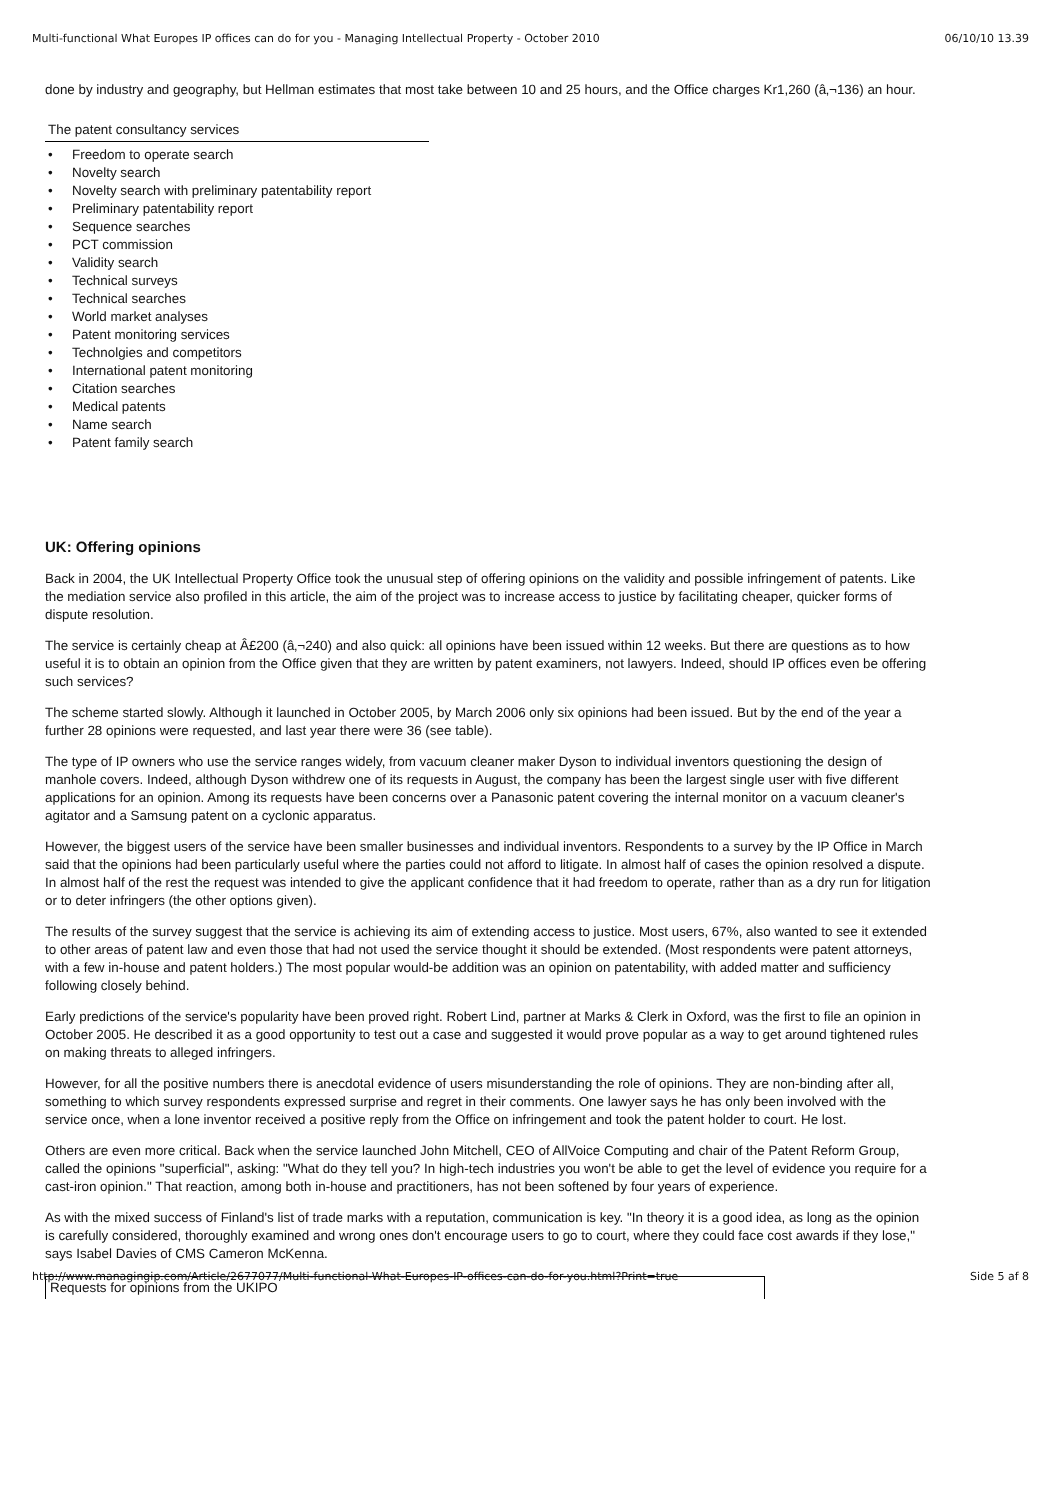Multi-functional What Europes IP offices can do for you - Managing Intellectual Property - October 2010 06/10/10 13.39
done by industry and geography, but Hellman estimates that most take between 10 and 25 hours, and the Office charges Kr1,260 (â‚¬136) an hour.
The patent consultancy services
• Freedom to operate search
• Novelty search
• Novelty search with preliminary patentability report
• Preliminary patentability report
• Sequence searches
• PCT commission
• Validity search
• Technical surveys
• Technical searches
• World market analyses
• Patent monitoring services
• Technolgies and competitors
• International patent monitoring
• Citation searches
• Medical patents
• Name search
• Patent family search
UK: Offering opinions
Back in 2004, the UK Intellectual Property Office took the unusual step of offering opinions on the validity and possible infringement of patents. Like the mediation service also profiled in this article, the aim of the project was to increase access to justice by facilitating cheaper, quicker forms of dispute resolution.
The service is certainly cheap at Â£200 (â‚¬240) and also quick: all opinions have been issued within 12 weeks. But there are questions as to how useful it is to obtain an opinion from the Office given that they are written by patent examiners, not lawyers. Indeed, should IP offices even be offering such services?
The scheme started slowly. Although it launched in October 2005, by March 2006 only six opinions had been issued. But by the end of the year a further 28 opinions were requested, and last year there were 36 (see table).
The type of IP owners who use the service ranges widely, from vacuum cleaner maker Dyson to individual inventors questioning the design of manhole covers. Indeed, although Dyson withdrew one of its requests in August, the company has been the largest single user with five different applications for an opinion. Among its requests have been concerns over a Panasonic patent covering the internal monitor on a vacuum cleaner's agitator and a Samsung patent on a cyclonic apparatus.
However, the biggest users of the service have been smaller businesses and individual inventors. Respondents to a survey by the IP Office in March said that the opinions had been particularly useful where the parties could not afford to litigate. In almost half of cases the opinion resolved a dispute. In almost half of the rest the request was intended to give the applicant confidence that it had freedom to operate, rather than as a dry run for litigation or to deter infringers (the other options given).
The results of the survey suggest that the service is achieving its aim of extending access to justice. Most users, 67%, also wanted to see it extended to other areas of patent law and even those that had not used the service thought it should be extended. (Most respondents were patent attorneys, with a few in-house and patent holders.) The most popular would-be addition was an opinion on patentability, with added matter and sufficiency following closely behind.
Early predictions of the service's popularity have been proved right. Robert Lind, partner at Marks & Clerk in Oxford, was the first to file an opinion in October 2005. He described it as a good opportunity to test out a case and suggested it would prove popular as a way to get around tightened rules on making threats to alleged infringers.
However, for all the positive numbers there is anecdotal evidence of users misunderstanding the role of opinions. They are non-binding after all, something to which survey respondents expressed surprise and regret in their comments. One lawyer says he has only been involved with the service once, when a lone inventor received a positive reply from the Office on infringement and took the patent holder to court. He lost.
Others are even more critical. Back when the service launched John Mitchell, CEO of AllVoice Computing and chair of the Patent Reform Group, called the opinions "superficial", asking: "What do they tell you? In high-tech industries you won't be able to get the level of evidence you require for a cast-iron opinion." That reaction, among both in-house and practitioners, has not been softened by four years of experience.
As with the mixed success of Finland's list of trade marks with a reputation, communication is key. "In theory it is a good idea, as long as the opinion is carefully considered, thoroughly examined and wrong ones don't encourage users to go to court, where they could face cost awards if they lose," says Isabel Davies of CMS Cameron McKenna.
| Requests for opinions from the UKIPO |
http://www.managingip.com/Article/2677077/Multi-functional-What-Europes-IP-offices-can-do-for-you.html?Print=true Side 5 af 8